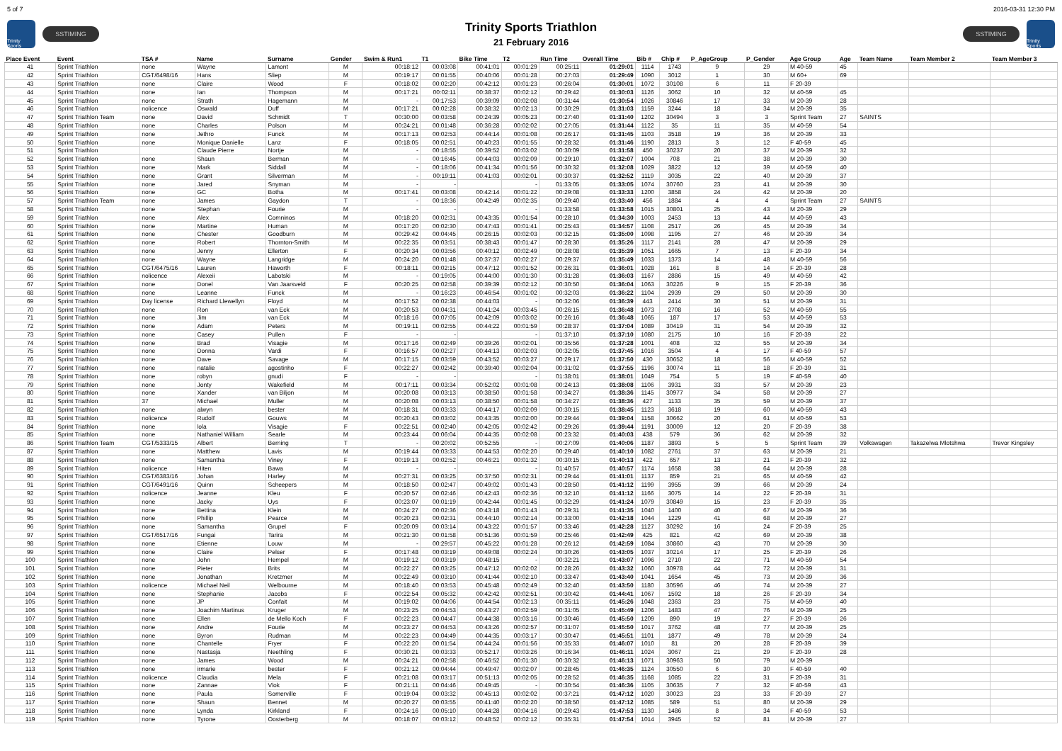5 of 7 2016-03-31 12:30 PM
Trinity Sports
SSTIMING
Trinity Sports Triathlon
21 February 2016
SSTIMING
Trinity Sports
| Place Event | Event | TSA # | Name | Surname | Gender | Swim & Run1 | T1 | Bike Time | T2 | Run Time | Overall Time | Bib # | Chip # | P_AgeGroup | P_Gender | Age Group | Age | Team Name | Team Member 2 | Team Member 3 |
| --- | --- | --- | --- | --- | --- | --- | --- | --- | --- | --- | --- | --- | --- | --- | --- | --- | --- | --- | --- | --- |
| 41 | Sprint Triathlon | none | Wayne | Lamont | M | 00:18:12 | 00:03:08 | 00:41:01 | 00:01:29 | 00:25:11 | 01:29:01 | 1114 | 1743 | 9 | 29 | M 40-59 | 45 | | | |
| 42 | Sprint Triathlon | CGT/6498/16 | Hans | Sliep | M | 00:19:17 | 00:01:55 | 00:40:06 | 00:01:28 | 00:27:03 | 01:29:49 | 1090 | 3012 | 1 | 30 | M 60+ | 69 | | | |
| 43 | Sprint Triathlon | none | Claire | Wood | F | 00:18:02 | 00:02:20 | 00:42:12 | 00:01:23 | 00:26:04 | 01:30:01 | 1072 | 30108 | 6 | 11 | F 20-39 | | | | |
| 44 | Sprint Triathlon | none | Ian | Thompson | M | 00:17:21 | 00:02:11 | 00:38:37 | 00:02:12 | 00:29:42 | 01:30:03 | 1126 | 3062 | 10 | 32 | M 40-59 | 45 | | | |
| 45 | Sprint Triathlon | none | Strath | Hagemann | M | - | 00:17:53 | 00:39:09 | 00:02:08 | 00:31:44 | 01:30:54 | 1026 | 30846 | 17 | 33 | M 20-39 | 28 | | | |
| 46 | Sprint Triathlon | nolicence | Oswald | Duff | M | 00:17:21 | 00:02:28 | 00:38:32 | 00:02:13 | 00:30:29 | 01:31:03 | 1159 | 3244 | 18 | 34 | M 20-39 | 35 | | | |
| 47 | Sprint Triathlon Team | none | David | Schmidt | T | 00:30:00 | 00:03:58 | 00:24:39 | 00:05:23 | 00:27:40 | 01:31:40 | 1202 | 30494 | 3 | 3 | Sprint Team | 27 | SAINTS | | |
| 48 | Sprint Triathlon | none | Charles | Polson | M | 00:24:21 | 00:01:48 | 00:36:28 | 00:02:02 | 00:27:05 | 01:31:44 | 1122 | 35 | 11 | 35 | M 40-59 | 54 | | | |
| 49 | Sprint Triathlon | none | Jethro | Funck | M | 00:17:13 | 00:02:53 | 00:44:14 | 00:01:08 | 00:26:17 | 01:31:45 | 1103 | 3518 | 19 | 36 | M 20-39 | 33 | | | |
| 50 | Sprint Triathlon | none | Monique Danielle | Lanz | F | 00:18:05 | 00:02:51 | 00:40:23 | 00:01:55 | 00:28:32 | 01:31:46 | 1190 | 2813 | 3 | 12 | F 40-59 | 45 | | | |
| 51 | Sprint Triathlon | | Claude Pierre | Nortje | M | - | 00:18:55 | 00:39:52 | 00:03:02 | 00:30:09 | 01:31:58 | 450 | 30237 | 20 | 37 | M 20-39 | 32 | | | |
| 52 | Sprint Triathlon | none | Shaun | Berman | M | - | 00:16:45 | 00:44:03 | 00:02:09 | 00:29:10 | 01:32:07 | 1004 | 708 | 21 | 38 | M 20-39 | 30 | | | |
| 53 | Sprint Triathlon | none | Mark | Siddall | M | - | 00:18:06 | 00:41:34 | 00:01:56 | 00:30:32 | 01:32:08 | 1029 | 3822 | 12 | 39 | M 40-59 | 40 | | | |
| 54 | Sprint Triathlon | none | Grant | Silverman | M | - | 00:19:11 | 00:41:03 | 00:02:01 | 00:30:37 | 01:32:52 | 1119 | 3035 | 22 | 40 | M 20-39 | 37 | | | |
| 55 | Sprint Triathlon | none | Jared | Snyman | M | - | - | | - | 01:33:05 | 01:33:05 | 1074 | 30760 | 23 | 41 | M 20-39 | 30 | | | |
| 56 | Sprint Triathlon | none | GC | Botha | M | 00:17:41 | 00:03:08 | 00:42:14 | 00:01:22 | 00:29:08 | 01:33:33 | 1200 | 3858 | 24 | 42 | M 20-39 | 20 | | | |
| 57 | Sprint Triathlon Team | none | James | Gaydon | T | - | 00:18:36 | 00:42:49 | 00:02:35 | 00:29:40 | 01:33:40 | 456 | 1884 | 4 | 4 | Sprint Team | 27 | SAINTS | | |
| 58 | Sprint Triathlon | none | Stephan | Fourie | M | - | - | | - | 01:33:58 | 01:33:58 | 1015 | 30801 | 25 | 43 | M 20-39 | 29 | | | |
| 59 | Sprint Triathlon | none | Alex | Comninos | M | 00:18:20 | 00:02:31 | 00:43:35 | 00:01:54 | 00:28:10 | 01:34:30 | 1003 | 2453 | 13 | 44 | M 40-59 | 43 | | | |
| 60 | Sprint Triathlon | none | Martine | Human | M | 00:17:20 | 00:02:30 | 00:47:43 | 00:01:41 | 00:25:43 | 01:34:57 | 1108 | 2517 | 26 | 45 | M 20-39 | 34 | | | |
| 61 | Sprint Triathlon | none | Chester | Goodburn | M | 00:29:42 | 00:04:45 | 00:26:15 | 00:02:03 | 00:32:15 | 01:35:00 | 1098 | 1195 | 27 | 46 | M 20-39 | 34 | | | |
| 62 | Sprint Triathlon | none | Robert | Thornton-Smith | M | 00:22:35 | 00:03:51 | 00:38:43 | 00:01:47 | 00:28:30 | 01:35:26 | 1117 | 2141 | 28 | 47 | M 20-39 | 29 | | | |
| 63 | Sprint Triathlon | none | Jenny | Ellerton | F | 00:20:34 | 00:03:56 | 00:40:12 | 00:02:49 | 00:28:08 | 01:35:39 | 1051 | 1665 | 7 | 13 | F 20-39 | 34 | | | |
| 64 | Sprint Triathlon | none | Wayne | Langridge | M | 00:24:20 | 00:01:48 | 00:37:37 | 00:02:27 | 00:29:37 | 01:35:49 | 1033 | 1373 | 14 | 48 | M 40-59 | 56 | | | |
| 65 | Sprint Triathlon | CGT/6475/16 | Lauren | Haworth | F | 00:18:11 | 00:02:15 | 00:47:12 | 00:01:52 | 00:26:31 | 01:36:01 | 1028 | 161 | 8 | 14 | F 20-39 | 28 | | | |
| 66 | Sprint Triathlon | nolicence | Alexeii | Labotski | M | - | 00:19:05 | 00:44:00 | 00:01:30 | 00:31:28 | 01:36:03 | 1167 | 2886 | 15 | 49 | M 40-59 | 42 | | | |
| 67 | Sprint Triathlon | none | Donel | Van Jaarsveld | F | 00:20:25 | 00:02:58 | 00:39:39 | 00:02:12 | 00:30:50 | 01:36:04 | 1063 | 30226 | 9 | 15 | F 20-39 | 36 | | | |
| 68 | Sprint Triathlon | none | Leanne | Funck | M | - | 00:16:23 | 00:46:54 | 00:01:02 | 00:32:03 | 01:36:22 | 1104 | 2939 | 29 | 50 | M 20-39 | 30 | | | |
| 69 | Sprint Triathlon | Day license | Richard Llewellyn | Floyd | M | 00:17:52 | 00:02:38 | 00:44:03 | - | 00:32:06 | 01:36:39 | 443 | 2414 | 30 | 51 | M 20-39 | 31 | | | |
| 70 | Sprint Triathlon | none | Ron | van Eck | M | 00:20:53 | 00:04:31 | 00:41:24 | 00:03:45 | 00:26:15 | 01:36:48 | 1073 | 2708 | 16 | 52 | M 40-59 | 55 | | | |
| 71 | Sprint Triathlon | none | Jim | van Eck | M | 00:18:16 | 00:07:05 | 00:42:09 | 00:03:02 | 00:26:16 | 01:36:48 | 1065 | 187 | 17 | 53 | M 40-59 | 53 | | | |
| 72 | Sprint Triathlon | none | Adam | Peters | M | 00:19:11 | 00:02:55 | 00:44:22 | 00:01:59 | 00:28:37 | 01:37:04 | 1089 | 30419 | 31 | 54 | M 20-39 | 32 | | | |
| 73 | Sprint Triathlon | none | Casey | Pullen | F | - | - | | - | 01:37:10 | 01:37:10 | 1080 | 2175 | 10 | 16 | F 20-39 | 22 | | | |
| 74 | Sprint Triathlon | none | Brad | Visagie | M | 00:17:16 | 00:02:49 | 00:39:26 | 00:02:01 | 00:35:56 | 01:37:28 | 1001 | 408 | 32 | 55 | M 20-39 | 34 | | | |
| 75 | Sprint Triathlon | none | Donna | Vardi | F | 00:16:57 | 00:02:27 | 00:44:13 | 00:02:03 | 00:32:05 | 01:37:45 | 1016 | 3504 | 4 | 17 | F 40-59 | 57 | | | |
| 76 | Sprint Triathlon | none | Dave | Savage | M | 00:17:15 | 00:03:59 | 00:43:52 | 00:03:27 | 00:29:17 | 01:37:50 | 430 | 30652 | 18 | 56 | M 40-59 | 52 | | | |
| 77 | Sprint Triathlon | none | natalie | agostinho | F | 00:22:27 | 00:02:42 | 00:39:40 | 00:02:04 | 00:31:02 | 01:37:55 | 1196 | 30074 | 11 | 18 | F 20-39 | 31 | | | |
| 78 | Sprint Triathlon | none | robyn | gnudi | F | - | - | | - | 01:38:01 | 01:38:01 | 1049 | 754 | 5 | 19 | F 40-59 | 40 | | | |
| 79 | Sprint Triathlon | none | Jonty | Wakefield | M | 00:17:11 | 00:03:34 | 00:52:02 | 00:01:08 | 00:24:13 | 01:38:08 | 1106 | 3931 | 33 | 57 | M 20-39 | 23 | | | |
| 80 | Sprint Triathlon | none | Xander | van Biljon | M | 00:20:08 | 00:03:13 | 00:38:50 | 00:01:58 | 00:34:27 | 01:38:36 | 1145 | 30977 | 34 | 58 | M 20-39 | 27 | | | |
| 81 | Sprint Triathlon | 37 | Michael | Muller | M | 00:20:08 | 00:03:13 | 00:38:50 | 00:01:58 | 00:34:27 | 01:38:36 | 427 | 1133 | 35 | 59 | M 20-39 | 37 | | | |
| 82 | Sprint Triathlon | none | alwyn | bester | M | 00:18:31 | 00:03:33 | 00:44:17 | 00:02:09 | 00:30:15 | 01:38:45 | 1123 | 3618 | 19 | 60 | M 40-59 | 43 | | | |
| 83 | Sprint Triathlon | nolicence | Rudolf | Gouws | M | 00:20:43 | 00:03:02 | 00:43:35 | 00:02:00 | 00:29:44 | 01:39:04 | 1158 | 30662 | 20 | 61 | M 40-59 | 53 | | | |
| 84 | Sprint Triathlon | none | lola | Visagie | F | 00:22:51 | 00:02:40 | 00:42:05 | 00:02:42 | 00:29:26 | 01:39:44 | 1191 | 30009 | 12 | 20 | F 20-39 | 38 | | | |
| 85 | Sprint Triathlon | none | Nathaniel William | Searle | M | 00:23:44 | 00:06:04 | 00:44:35 | 00:02:08 | 00:23:32 | 01:40:03 | 438 | 579 | 36 | 62 | M 20-39 | 32 | | | |
| 86 | Sprint Triathlon Team | CGT/5333/15 | Albert | Berning | T | - | 00:20:02 | 00:52:55 | - | 00:27:09 | 01:40:06 | 1187 | 3893 | 5 | 5 | Sprint Team | 39 | Volkswagen | Takazelwa Mlotshwa | Trevor Kingsley |
| 87 | Sprint Triathlon | none | Matthew | Lavis | M | 00:19:44 | 00:03:33 | 00:44:53 | 00:02:20 | 00:29:40 | 01:40:10 | 1082 | 2761 | 37 | 63 | M 20-39 | 21 | | | |
| 88 | Sprint Triathlon | none | Samantha | Viney | F | 00:19:13 | 00:02:52 | 00:46:21 | 00:01:32 | 00:30:15 | 01:40:13 | 422 | 657 | 13 | 21 | F 20-39 | 32 | | | |
| 89 | Sprint Triathlon | nolicence | Hiten | Bawa | M | - | - | | - | 01:40:57 | 01:40:57 | 1174 | 1658 | 38 | 64 | M 20-39 | 28 | | | |
| 90 | Sprint Triathlon | CGT/6383/16 | Johan | Harley | M | 00:27:31 | 00:03:25 | 00:37:50 | 00:02:31 | 00:29:44 | 01:41:01 | 1137 | 859 | 21 | 65 | M 40-59 | 42 | | | |
| 91 | Sprint Triathlon | CGT/6491/16 | Quinn | Scheepers | M | 00:18:50 | 00:02:47 | 00:49:02 | 00:01:43 | 00:28:50 | 01:41:12 | 1199 | 3955 | 39 | 66 | M 20-39 | 24 | | | |
| 92 | Sprint Triathlon | nolicence | Jeanne | Kleu | F | 00:20:57 | 00:02:46 | 00:42:43 | 00:02:36 | 00:32:10 | 01:41:12 | 1166 | 3075 | 14 | 22 | F 20-39 | 31 | | | |
| 93 | Sprint Triathlon | none | Jacky | Uys | F | 00:23:07 | 00:01:19 | 00:42:44 | 00:01:45 | 00:32:29 | 01:41:24 | 1079 | 30849 | 15 | 23 | F 20-39 | 35 | | | |
| 94 | Sprint Triathlon | none | Bettina | Klein | M | 00:24:27 | 00:02:36 | 00:43:18 | 00:01:43 | 00:29:31 | 01:41:35 | 1040 | 1400 | 40 | 67 | M 20-39 | 36 | | | |
| 95 | Sprint Triathlon | none | Phillip | Pearce | M | 00:20:23 | 00:02:31 | 00:44:10 | 00:02:14 | 00:33:00 | 01:42:18 | 1044 | 1229 | 41 | 68 | M 20-39 | 27 | | | |
| 96 | Sprint Triathlon | none | Samantha | Grupel | F | 00:20:09 | 00:03:14 | 00:43:22 | 00:01:57 | 00:33:46 | 01:42:28 | 1127 | 30292 | 16 | 24 | F 20-39 | 25 | | | |
| 97 | Sprint Triathlon | CGT/6517/16 | Fungai | Tarira | M | 00:21:30 | 00:01:58 | 00:51:36 | 00:01:59 | 00:25:46 | 01:42:49 | 425 | 821 | 42 | 69 | M 20-39 | 38 | | | |
| 98 | Sprint Triathlon | none | Etienne | Louw | M | - | 00:29:57 | 00:45:22 | 00:01:28 | 00:26:12 | 01:42:59 | 1084 | 30860 | 43 | 70 | M 20-39 | 30 | | | |
| 99 | Sprint Triathlon | none | Claire | Pelser | F | 00:17:48 | 00:03:19 | 00:49:08 | 00:02:24 | 00:30:26 | 01:43:05 | 1037 | 30214 | 17 | 25 | F 20-39 | 26 | | | |
| 100 | Sprint Triathlon | none | John | Hempel | M | 00:19:12 | 00:03:19 | 00:48:15 | - | 00:32:21 | 01:43:07 | 1096 | 2710 | 22 | 71 | M 40-59 | 54 | | | |
| 101 | Sprint Triathlon | none | Pieter | Brits | M | 00:22:27 | 00:03:25 | 00:47:12 | 00:02:02 | 00:28:26 | 01:43:32 | 1060 | 30978 | 44 | 72 | M 20-39 | 31 | | | |
| 102 | Sprint Triathlon | none | Jonathan | Kretzmer | M | 00:22:49 | 00:03:10 | 00:41:44 | 00:02:10 | 00:33:47 | 01:43:40 | 1041 | 1654 | 45 | 73 | M 20-39 | 36 | | | |
| 103 | Sprint Triathlon | nolicence | Michael Neil | Welbourne | M | 00:18:40 | 00:03:53 | 00:45:48 | 00:02:49 | 00:32:40 | 01:43:50 | 1180 | 30596 | 46 | 74 | M 20-39 | 27 | | | |
| 104 | Sprint Triathlon | none | Stephanie | Jacobs | F | 00:22:54 | 00:05:32 | 00:42:42 | 00:02:51 | 00:30:42 | 01:44:41 | 1067 | 1592 | 18 | 26 | F 20-39 | 34 | | | |
| 105 | Sprint Triathlon | none | JP | Confait | M | 00:19:02 | 00:04:06 | 00:44:54 | 00:02:13 | 00:35:11 | 01:45:26 | 1048 | 2363 | 23 | 75 | M 40-59 | 40 | | | |
| 106 | Sprint Triathlon | none | Joachim Martinus | Kruger | M | 00:23:25 | 00:04:53 | 00:43:27 | 00:02:59 | 00:31:05 | 01:45:49 | 1206 | 1483 | 47 | 76 | M 20-39 | 25 | | | |
| 107 | Sprint Triathlon | none | Ellen | de Mello Koch | F | 00:22:23 | 00:04:47 | 00:44:38 | 00:03:16 | 00:30:46 | 01:45:50 | 1209 | 890 | 19 | 27 | F 20-39 | 26 | | | |
| 108 | Sprint Triathlon | none | Andre | Fourie | M | 00:23:27 | 00:04:53 | 00:43:26 | 00:02:57 | 00:31:07 | 01:45:50 | 1017 | 3762 | 48 | 77 | M 20-39 | 25 | | | |
| 109 | Sprint Triathlon | none | Byron | Rudman | M | 00:22:23 | 00:04:49 | 00:44:35 | 00:03:17 | 00:30:47 | 01:45:51 | 1101 | 1877 | 49 | 78 | M 20-39 | 24 | | | |
| 110 | Sprint Triathlon | none | Chantelle | Fryer | F | 00:22:20 | 00:01:54 | 00:44:24 | 00:01:56 | 00:35:33 | 01:46:07 | 1010 | 81 | 20 | 28 | F 20-39 | 39 | | | |
| 111 | Sprint Triathlon | none | Nastasja | Neethling | F | 00:30:21 | 00:03:33 | 00:52:17 | 00:03:26 | 00:16:34 | 01:46:11 | 1024 | 3067 | 21 | 29 | F 20-39 | 28 | | | |
| 112 | Sprint Triathlon | none | James | Wood | M | 00:24:21 | 00:02:58 | 00:46:52 | 00:01:30 | 00:30:32 | 01:46:13 | 1071 | 30963 | 50 | 79 | M 20-39 | | | | |
| 113 | Sprint Triathlon | none | irmarie | bester | F | 00:21:12 | 00:04:44 | 00:49:47 | 00:02:07 | 00:28:45 | 01:46:35 | 1124 | 30550 | 6 | 30 | F 40-59 | 40 | | | |
| 114 | Sprint Triathlon | nolicence | Claudia | Mela | F | 00:21:08 | 00:03:17 | 00:51:13 | 00:02:05 | 00:28:52 | 01:46:35 | 1168 | 1085 | 22 | 31 | F 20-39 | 31 | | | |
| 115 | Sprint Triathlon | none | Zannae | Vlok | F | 00:21:11 | 00:04:46 | 00:49:45 | - | 00:30:54 | 01:46:36 | 1105 | 30635 | 7 | 32 | F 40-59 | 43 | | | |
| 116 | Sprint Triathlon | none | Paula | Somerville | F | 00:19:04 | 00:03:32 | 00:45:13 | 00:02:02 | 00:37:21 | 01:47:12 | 1020 | 30023 | 23 | 33 | F 20-39 | 27 | | | |
| 117 | Sprint Triathlon | none | Shaun | Bennet | M | 00:20:27 | 00:03:55 | 00:41:40 | 00:02:20 | 00:38:50 | 01:47:12 | 1085 | 589 | 51 | 80 | M 20-39 | 29 | | | |
| 118 | Sprint Triathlon | none | Lynda | Kirkland | F | 00:24:16 | 00:05:10 | 00:44:28 | 00:04:16 | 00:29:43 | 01:47:53 | 1130 | 1486 | 8 | 34 | F 40-59 | 53 | | | |
| 119 | Sprint Triathlon | none | Tyrone | Oosterberg | M | 00:18:07 | 00:03:12 | 00:48:52 | 00:02:12 | 00:35:31 | 01:47:54 | 1014 | 3945 | 52 | 81 | M 20-39 | 27 | | | |